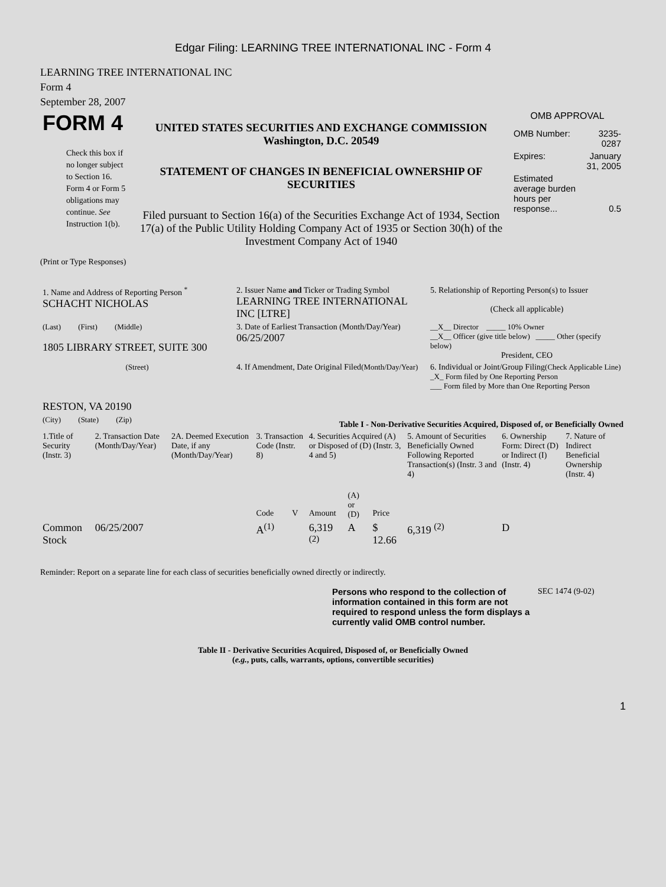Edgar Filing: LEARNING TREE INTERNATIONAL INC - Form 4
LEARNING TREE INTERNATIONAL INC
Form 4
September 28, 2007
| FORM 4 Check this box if no longer subject to Section 16. Form 4 or Form 5 obligations may continue. See Instruction 1(b). | UNITED STATES SECURITIES AND EXCHANGE COMMISSION Washington, D.C. 20549 STATEMENT OF CHANGES IN BENEFICIAL OWNERSHIP OF SECURITIES Filed pursuant to Section 16(a) of the Securities Exchange Act of 1934, Section 17(a) of the Public Utility Holding Company Act of 1935 or Section 30(h) of the Investment Company Act of 1940 | OMB APPROVAL / OMB Number: / 3235-0287 / / Expires: / January 31, 2005 / / Estimated average burden hours per response... / 0.5 / |
(Print or Type Responses)
| 1. Name and Address of Reporting Person <sup>*</sup> SCHACHT NICHOLAS | 2. Issuer Name and Ticker or Trading Symbol LEARNING TREE INTERNATIONAL INC [LTRE] | 5. Relationship of Reporting Person(s) to Issuer (Check all applicable) |
| (Last) (First) (Middle) 1805 LIBRARY STREET, SUITE 300 | 3. Date of Earliest Transaction (Month/Day/Year) 06/25/2007 | __X__ Director _____ 10% Owner __X__ Officer (give title below) _____ Other (specify below) President, CEO |
| (Street) RESTON, VA 20190 | 4. If Amendment, Date Original Filed (Month/Day/Year) | 6. Individual or Joint/Group Filing (Check Applicable Line) _X_ Form filed by One Reporting Person ___ Form filed by More than One Reporting Person |
| (City) (State) (Zip) | Table I - Non-Derivative Securities Acquired, Disposed of, or Beneficially Owned | |
| 1.Title of Security (Instr. 3) | 2. Transaction Date (Month/Day/Year) | 2A. Deemed Execution Date, if any (Month/Day/Year) | 3. Transaction Code (Instr. 8) | | 4. Securities Acquired (A) or Disposed of (D) (Instr. 3, 4 and 5) | | | 5. Amount of Securities Beneficially Owned Following Reported Transaction(s) (Instr. 3 and 4) | 6. Ownership Form: Direct (D) or Indirect (I) (Instr. 4) | 7. Nature of Indirect Beneficial Ownership (Instr. 4) |
| --- | --- | --- | --- | --- | --- | --- | --- | --- | --- | --- |
| | | | Code | V | Amount | (A) or (D) | Price | | | |
| Common Stock | 06/25/2007 | | A<sup>(1)</sup> | | 6,319 <sup>(2)</sup> | A | $ 12.66 | 6,319 <sup>(2)</sup> | D | |
Reminder: Report on a separate line for each class of securities beneficially owned directly or indirectly.
| Persons who respond to the collection of information contained in this form are not required to respond unless the form displays a currently valid OMB control number. | SEC 1474 (9-02) |
Table II - Derivative Securities Acquired, Disposed of, or Beneficially Owned
(e.g., puts, calls, warrants, options, convertible securities)
1